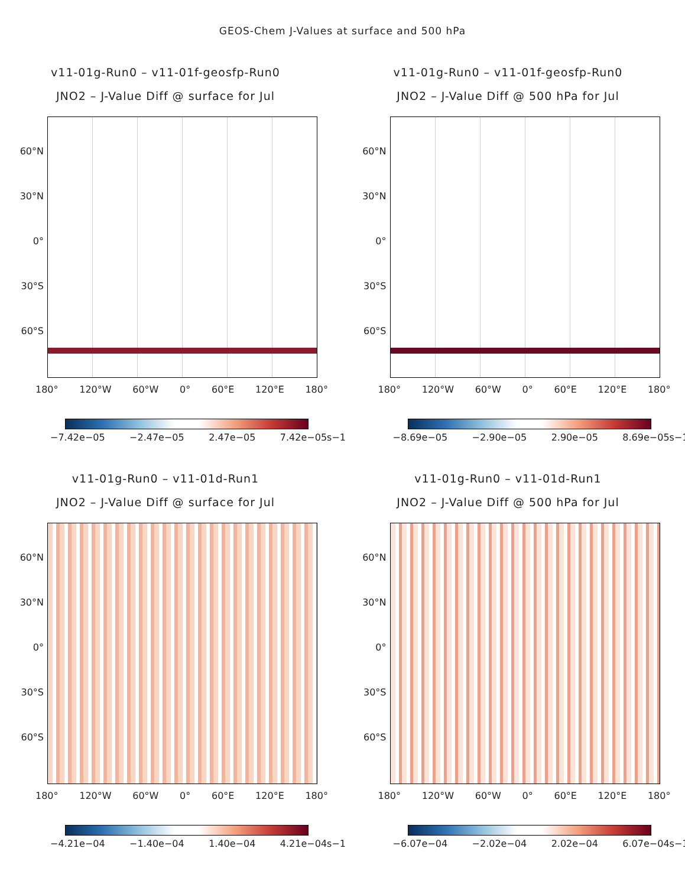GEOS-Chem J-Values at surface and 500 hPa
v11-01g-Run0 – v11-01f-geosfp-Run0
JNO2 – J-Value Diff @ surface for Jul
60°N
30°N
0°
30°S
60°S
180° 120°W 60°W 0° 60°E 120°E 180°
−7.42e−05 −2.47e−05 2.47e−05 7.42e−05s−1
v11-01g-Run0 – v11-01f-geosfp-Run0
JNO2 – J-Value Diff @ 500 hPa for Jul
60°N
30°N
0°
30°S
60°S
180° 120°W 60°W 0° 60°E 120°E 180°
−8.69e−05 −2.90e−05 2.90e−05 8.69e−05s−1
v11-01g-Run0 – v11-01d-Run1
JNO2 – J-Value Diff @ surface for Jul
60°N
30°N
0°
30°S
60°S
180° 120°W 60°W 0° 60°E 120°E 180°
−4.21e−04 −1.40e−04 1.40e−04 4.21e−04s−1
v11-01g-Run0 – v11-01d-Run1
JNO2 – J-Value Diff @ 500 hPa for Jul
60°N
30°N
0°
30°S
60°S
180° 120°W 60°W 0° 60°E 120°E 180°
−6.07e−04 −2.02e−04 2.02e−04 6.07e−04s−1